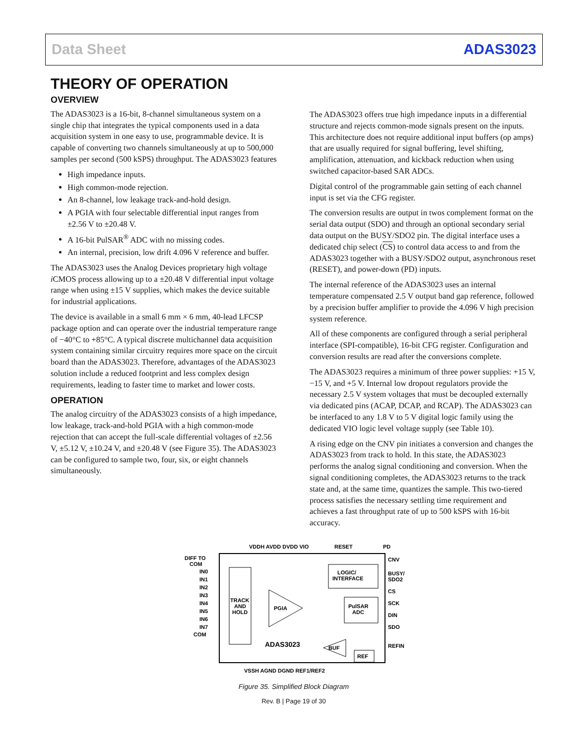Data Sheet ADAS3023
THEORY OF OPERATION
OVERVIEW
The ADAS3023 is a 16-bit, 8-channel simultaneous system on a single chip that integrates the typical components used in a data acquisition system in one easy to use, programmable device. It is capable of converting two channels simultaneously at up to 500,000 samples per second (500 kSPS) throughput. The ADAS3023 features
High impedance inputs.
High common-mode rejection.
An 8-channel, low leakage track-and-hold design.
A PGIA with four selectable differential input ranges from ±2.56 V to ±20.48 V.
A 16-bit PulSAR<sup>®</sup> ADC with no missing codes.
An internal, precision, low drift 4.096 V reference and buffer.
The ADAS3023 uses the Analog Devices proprietary high voltage i CMOS process allowing up to a ±20.48 V differential input voltage range when using ±15 V supplies, which makes the device suitable for industrial applications.
The device is available in a small 6 mm × 6 mm, 40-lead LFCSP package option and can operate over the industrial temperature range of −40°C to +85°C. A typical discrete multichannel data acquisition system containing similar circuitry requires more space on the circuit board than the ADAS3023. Therefore, advantages of the ADAS3023 solution include a reduced footprint and less complex design requirements, leading to faster time to market and lower costs.
OPERATION
The analog circuitry of the ADAS3023 consists of a high impedance, low leakage, track-and-hold PGIA with a high common-mode rejection that can accept the full-scale differential voltages of ±2.56 V, ±5.12 V, ±10.24 V, and ±20.48 V (see Figure 35). The ADAS3023 can be configured to sample two, four, six, or eight channels simultaneously.
The ADAS3023 offers true high impedance inputs in a differential structure and rejects common-mode signals present on the inputs. This architecture does not require additional input buffers (op amps) that are usually required for signal buffering, level shifting, amplification, attenuation, and kickback reduction when using switched capacitor-based SAR ADCs.
Digital control of the programmable gain setting of each channel input is set via the CFG register.
The conversion results are output in twos complement format on the serial data output (SDO) and through an optional secondary serial data output on the BUSY/SDO2 pin. The digital interface uses a dedicated chip select (CS) to control data access to and from the ADAS3023 together with a BUSY/SDO2 output, asynchronous reset (RESET), and power-down (PD) inputs.
The internal reference of the ADAS3023 uses an internal temperature compensated 2.5 V output band gap reference, followed by a precision buffer amplifier to provide the 4.096 V high precision system reference.
All of these components are configured through a serial peripheral interface (SPI-compatible), 16-bit CFG register. Configuration and conversion results are read after the conversions complete.
The ADAS3023 requires a minimum of three power supplies: +15 V, −15 V, and +5 V. Internal low dropout regulators provide the necessary 2.5 V system voltages that must be decoupled externally via dedicated pins (ACAP, DCAP, and RCAP). The ADAS3023 can be interfaced to any 1.8 V to 5 V digital logic family using the dedicated VIO logic level voltage supply (see Table 10).
A rising edge on the CNV pin initiates a conversion and changes the ADAS3023 from track to hold. In this state, the ADAS3023 performs the analog signal conditioning and conversion. When the signal conditioning completes, the ADAS3023 returns to the track state and, at the same time, quantizes the sample. This two-tiered process satisfies the necessary settling time requirement and achieves a fast throughput rate of up to 500 kSPS with 16-bit accuracy.
VDDH AVDD DVDD VIO
RESET
PD
DIFF TO
COM
IN0
IN1
IN2
IN3
IN4
IN5
IN6
IN7
COM
TRACK
AND
HOLD
PGIA
LOGIC/
INTERFACE
PulSAR
ADC
BUF
REF
ADAS3023
CNV
BUSY/
SDO2
CS
SCK
DIN
SDO
REFIN
VSSH AGND DGND REF1/REF2
Figure 35. Simplified Block Diagram
Rev. B | Page 19 of 30